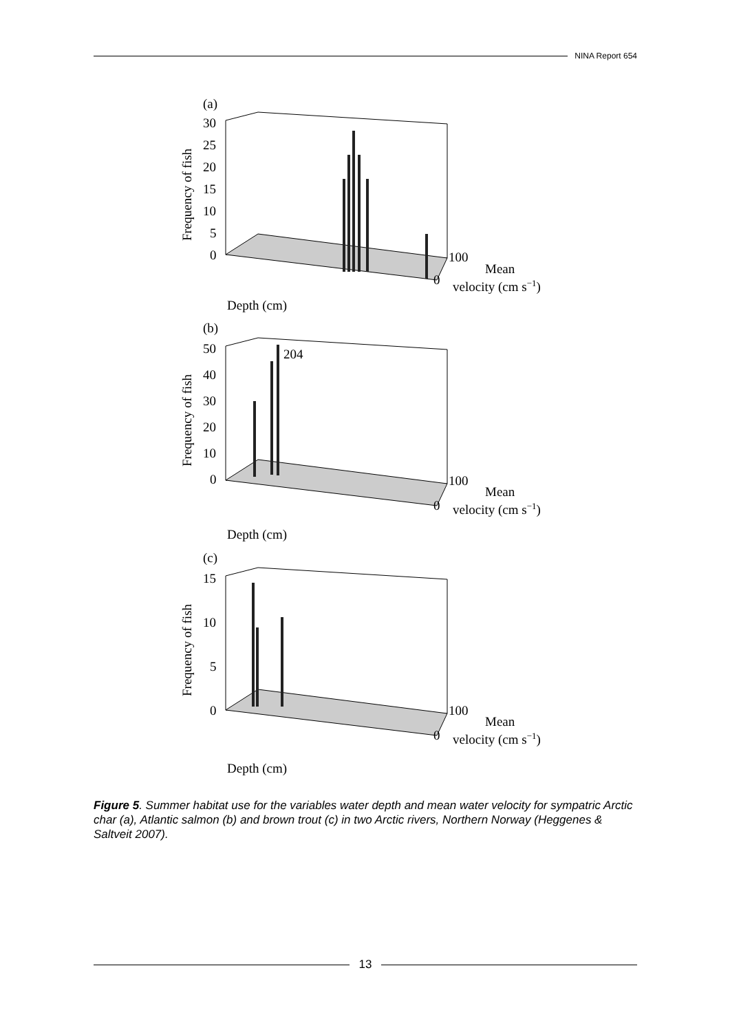NINA Report 654
(a)
30
25
20
15
10
5
0
Frequency of fish
100
0
Mean
velocity (cm s−1)
Depth (cm)
(b)
50
40
30
20
10
0
Frequency of fish
204
100
0
Mean
velocity (cm s−1)
Depth (cm)
(c)
15
10
5
0
Frequency of fish
100
0
Mean
velocity (cm s−1)
Depth (cm)
Figure 5. Summer habitat use for the variables water depth and mean water velocity for sympatric Arctic char (a), Atlantic salmon (b) and brown trout (c) in two Arctic rivers, Northern Norway (Heggenes & Saltveit 2007).
13